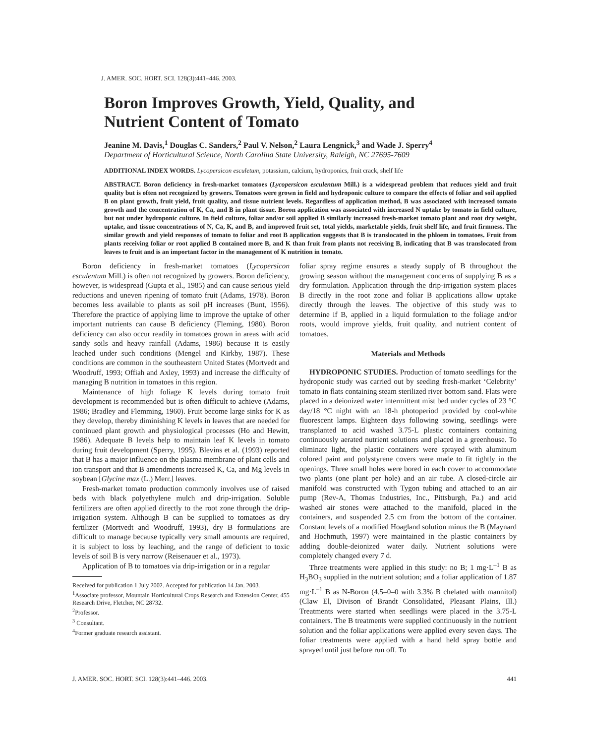J. AMER. SOC. HORT. SCI. 128(3):441–446. 2003.
Boron Improves Growth, Yield, Quality, and
Nutrient Content of Tomato
Jeanine M. Davis,<sup>1</sup> Douglas C. Sanders,<sup>2</sup> Paul V. Nelson,<sup>2</sup> Laura Lengnick,<sup>3</sup> and Wade J. Sperry<sup>4</sup>
Department of Horticultural Science, North Carolina State University, Raleigh, NC 27695-7609
ADDITIONAL INDEX WORDS. Lycopersicon esculetum, potassium, calcium, hydroponics, fruit crack, shelf life
ABSTRACT. Boron deficiency in fresh-market tomatoes (Lycopersicon esculentum Mill.) is a widespread problem that reduces yield and fruit quality but is often not recognized by growers. Tomatoes were grown in field and hydroponic culture to compare the effects of foliar and soil applied B on plant growth, fruit yield, fruit quality, and tissue nutrient levels. Regardless of application method, B was associated with increased tomato growth and the concentration of K, Ca, and B in plant tissue. Boron application was associated with increased N uptake by tomato in field culture, but not under hydroponic culture. In field culture, foliar and/or soil applied B similarly increased fresh-market tomato plant and root dry weight, uptake, and tissue concentrations of N, Ca, K, and B, and improved fruit set, total yields, marketable yields, fruit shelf life, and fruit firmness. The similar growth and yield responses of tomato to foliar and root B application suggests that B is translocated in the phloem in tomatoes. Fruit from plants receiving foliar or root applied B contained more B, and K than fruit from plants not receiving B, indicating that B was translocated from leaves to fruit and is an important factor in the management of K nutrition in tomato.
Boron deficiency in fresh-market tomatoes (Lycopersicon esculentum Mill.) is often not recognized by growers. Boron deficiency, however, is widespread (Gupta et al., 1985) and can cause serious yield reductions and uneven ripening of tomato fruit (Adams, 1978). Boron becomes less available to plants as soil pH increases (Bunt, 1956). Therefore the practice of applying lime to improve the uptake of other important nutrients can cause B deficiency (Fleming, 1980). Boron deficiency can also occur readily in tomatoes grown in areas with acid sandy soils and heavy rainfall (Adams, 1986) because it is easily leached under such conditions (Mengel and Kirkby, 1987). These conditions are common in the southeastern United States (Mortvedt and Woodruff, 1993; Offiah and Axley, 1993) and increase the difficulty of managing B nutrition in tomatoes in this region.
Maintenance of high foliage K levels during tomato fruit development is recommended but is often difficult to achieve (Adams, 1986; Bradley and Flemming, 1960). Fruit become large sinks for K as they develop, thereby diminishing K levels in leaves that are needed for continued plant growth and physiological processes (Ho and Hewitt, 1986). Adequate B levels help to maintain leaf K levels in tomato during fruit development (Sperry, 1995). Blevins et al. (1993) reported that B has a major influence on the plasma membrane of plant cells and ion transport and that B amendments increased K, Ca, and Mg levels in soybean [Glycine max (L.) Merr.] leaves.
Fresh-market tomato production commonly involves use of raised beds with black polyethylene mulch and drip-irrigation. Soluble fertilizers are often applied directly to the root zone through the drip-irrigation system. Although B can be supplied to tomatoes as dry fertilizer (Mortvedt and Woodruff, 1993), dry B formulations are difficult to manage because typically very small amounts are required, it is subject to loss by leaching, and the range of deficient to toxic levels of soil B is very narrow (Reisenauer et al., 1973).
Application of B to tomatoes via drip-irrigation or in a regular
Received for publication 1 July 2002. Accepted for publication 14 Jan. 2003.
<sup>1</sup> Associate professor, Mountain Horticultural Crops Research and Extension Center, 455 Research Drive, Fletcher, NC 28732.
<sup>2</sup> Professor.
<sup>3</sup> Consultant.
<sup>4</sup> Former graduate research assistant.
foliar spray regime ensures a steady supply of B throughout the growing season without the management concerns of supplying B as a dry formulation. Application through the drip-irrigation system places B directly in the root zone and foliar B applications allow uptake directly through the leaves. The objective of this study was to determine if B, applied in a liquid formulation to the foliage and/or roots, would improve yields, fruit quality, and nutrient content of tomatoes.
Materials and Methods
HYDROPONIC STUDIES. Production of tomato seedlings for the hydroponic study was carried out by seeding fresh-market ‘Celebrity’ tomato in flats containing steam sterilized river bottom sand. Flats were placed in a deionized water intermittent mist bed under cycles of 23 °C day/18 °C night with an 18-h photoperiod provided by cool-white fluorescent lamps. Eighteen days following sowing, seedlings were transplanted to acid washed 3.75-L plastic containers containing continuously aerated nutrient solutions and placed in a greenhouse. To eliminate light, the plastic containers were sprayed with aluminum colored paint and polystyrene covers were made to fit tightly in the openings. Three small holes were bored in each cover to accommodate two plants (one plant per hole) and an air tube. A closed-circle air manifold was constructed with Tygon tubing and attached to an air pump (Rev-A, Thomas Industries, Inc., Pittsburgh, Pa.) and acid washed air stones were attached to the manifold, placed in the containers, and suspended 2.5 cm from the bottom of the container. Constant levels of a modified Hoagland solution minus the B (Maynard and Hochmuth, 1997) were maintained in the plastic containers by adding double-deionized water daily. Nutrient solutions were completely changed every 7 d.
Three treatments were applied in this study: no B; 1 mg·L<sup>–1</sup> B as H<sub>3</sub>BO<sub>3</sub> supplied in the nutrient solution; and a foliar application of 1.87 mg·L<sup>–1</sup> B as N-Boron (4.5–0–0 with 3.3% B chelated with mannitol) (Claw El, Divison of Brandt Consolidated, Pleasant Plains, Ill.) Treatments were started when seedlings were placed in the 3.75-L containers. The B treatments were supplied continuously in the nutrient solution and the foliar applications were applied every seven days. The foliar treatments were applied with a hand held spray bottle and sprayed until just before run off. To
J. AMER. SOC. HORT. SCI. 128(3):441–446. 2003. 441